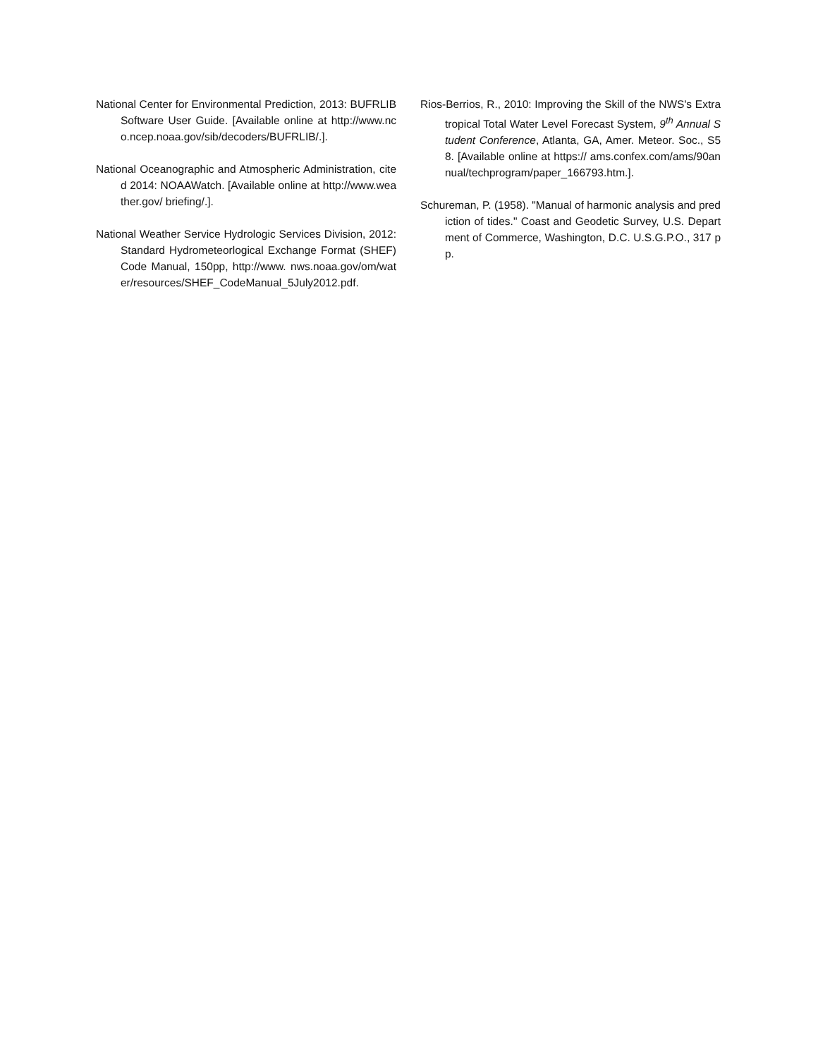National Center for Environmental Prediction, 2013: BUFRLIB Software User Guide. [Available online at http://www.nco.ncep.noaa.gov/sib/decoders/BUFRLIB/.].
National Oceanographic and Atmospheric Administration, cited 2014: NOAAWatch. [Available online at http://www.weather.gov/ briefing/.].
National Weather Service Hydrologic Services Division, 2012: Standard Hydrometeorlogical Exchange Format (SHEF) Code Manual, 150pp, http://www. nws.noaa.gov/om/water/resources/SHEF_CodeManual_5July2012.pdf.
Rios-Berrios, R., 2010: Improving the Skill of the NWS's Extratropical Total Water Level Forecast System, 9<sup>th</sup> Annual Student Conference, Atlanta, GA, Amer. Meteor. Soc., S58. [Available online at https:// ams.confex.com/ams/90annual/techprogram/paper_166793.htm.].
Schureman, P. (1958). "Manual of harmonic analysis and prediction of tides." Coast and Geodetic Survey, U.S. Department of Commerce, Washington, D.C. U.S.G.P.O., 317 pp.